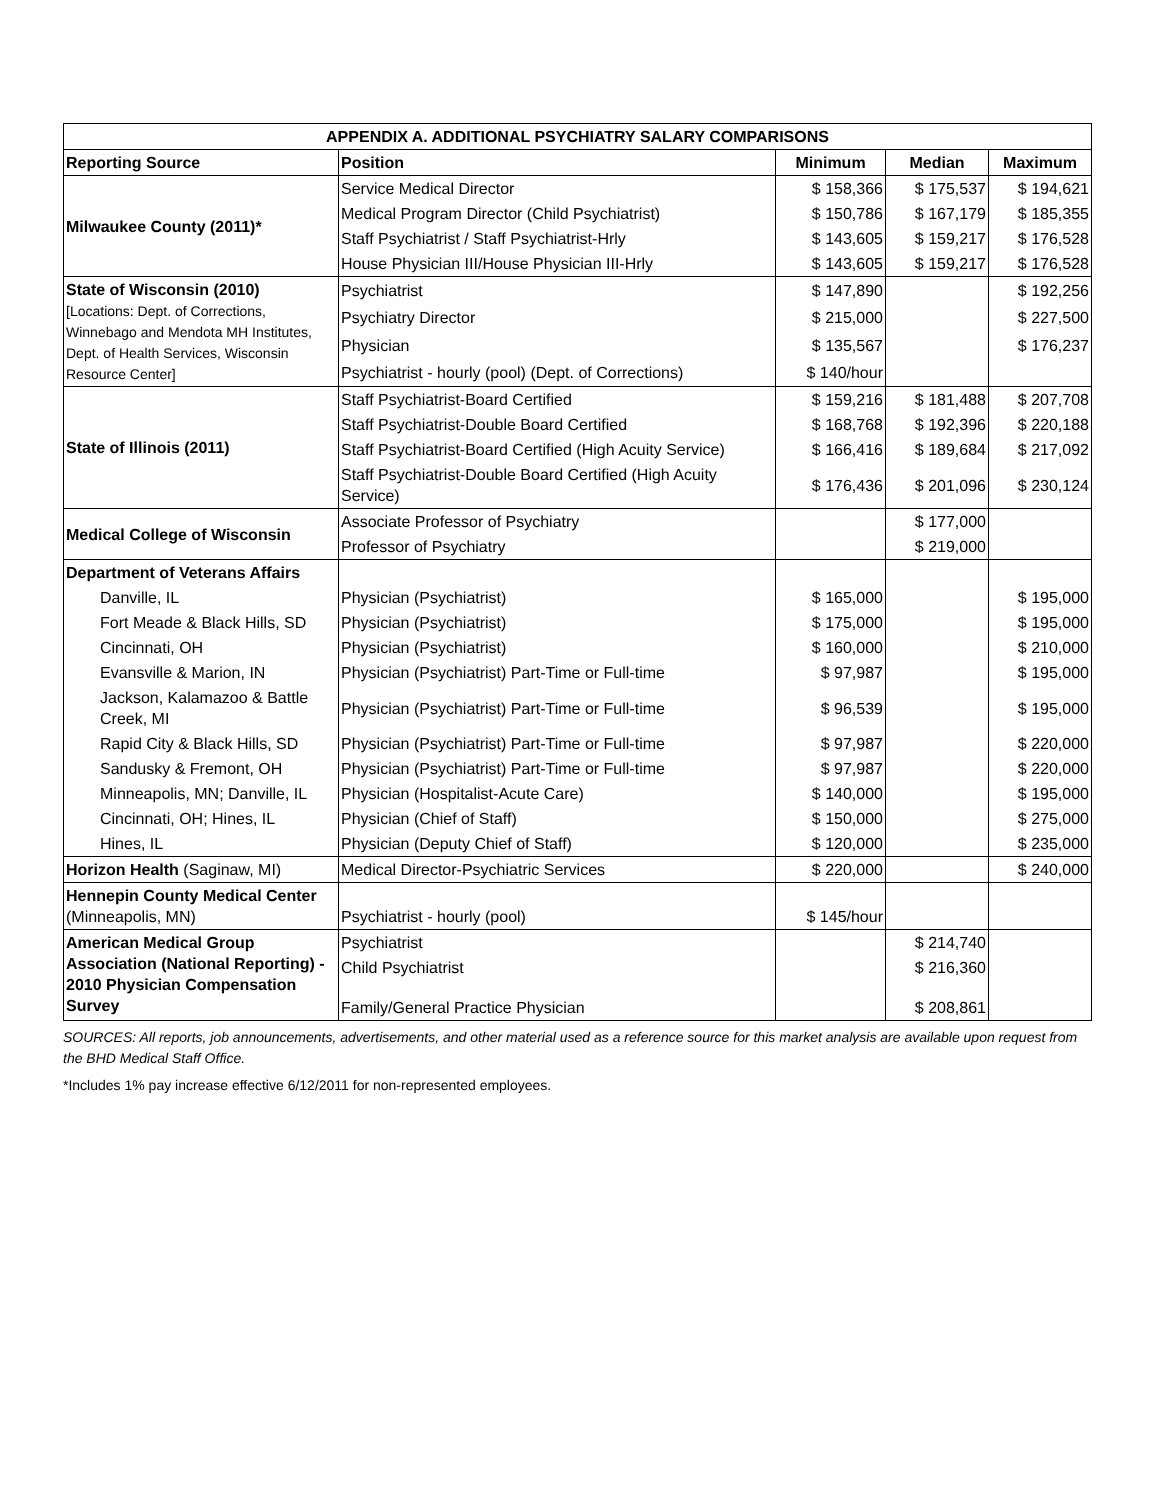| APPENDIX A. ADDITIONAL PSYCHIATRY SALARY COMPARISONS | | | | |
| --- | --- | --- | --- | --- |
| Reporting Source | Position | Minimum | Median | Maximum |
| Milwaukee County (2011)* | Service Medical Director | $ 158,366 | $ 175,537 | $ 194,621 |
| | Medical Program Director (Child Psychiatrist) | $ 150,786 | $ 167,179 | $ 185,355 |
| | Staff Psychiatrist / Staff Psychiatrist-Hrly | $ 143,605 | $ 159,217 | $ 176,528 |
| | House Physician III/House Physician III-Hrly | $ 143,605 | $ 159,217 | $ 176,528 |
| State of Wisconsin (2010) [Locations: Dept. of Corrections, Winnebago and Mendota MH Institutes, Dept. of Health Services, Wisconsin Resource Center] | Psychiatrist | $ 147,890 | | $ 192,256 |
| | Psychiatry Director | $ 215,000 | | $ 227,500 |
| | Physician | $ 135,567 | | $ 176,237 |
| | Psychiatrist - hourly (pool) (Dept. of Corrections) | $ 140/hour | | |
| State of Illinois (2011) | Staff Psychiatrist-Board Certified | $ 159,216 | $ 181,488 | $ 207,708 |
| | Staff Psychiatrist-Double Board Certified | $ 168,768 | $ 192,396 | $ 220,188 |
| | Staff Psychiatrist-Board Certified (High Acuity Service) | $ 166,416 | $ 189,684 | $ 217,092 |
| | Staff Psychiatrist-Double Board Certified (High Acuity Service) | $ 176,436 | $ 201,096 | $ 230,124 |
| Medical College of Wisconsin | Associate Professor of Psychiatry | | $ 177,000 | |
| | Professor of Psychiatry | | $ 219,000 | |
| Department of Veterans Affairs | | | | |
| Danville, IL | Physician (Psychiatrist) | $ 165,000 | | $ 195,000 |
| Fort Meade & Black Hills, SD | Physician (Psychiatrist) | $ 175,000 | | $ 195,000 |
| Cincinnati, OH | Physician (Psychiatrist) | $ 160,000 | | $ 210,000 |
| Evansville & Marion, IN | Physician (Psychiatrist) Part-Time or Full-time | $ 97,987 | | $ 195,000 |
| Jackson, Kalamazoo & Battle Creek, MI | Physician (Psychiatrist) Part-Time or Full-time | $ 96,539 | | $ 195,000 |
| Rapid City & Black Hills, SD | Physician (Psychiatrist) Part-Time or Full-time | $ 97,987 | | $ 220,000 |
| Sandusky & Fremont, OH | Physician (Psychiatrist) Part-Time or Full-time | $ 97,987 | | $ 220,000 |
| Minneapolis, MN; Danville, IL | Physician (Hospitalist-Acute Care) | $ 140,000 | | $ 195,000 |
| Cincinnati, OH; Hines, IL | Physician (Chief of Staff) | $ 150,000 | | $ 275,000 |
| Hines, IL | Physician (Deputy Chief of Staff) | $ 120,000 | | $ 235,000 |
| Horizon Health (Saginaw, MI) | Medical Director-Psychiatric Services | $ 220,000 | | $ 240,000 |
| Hennepin County Medical Center (Minneapolis, MN) | Psychiatrist - hourly (pool) | $ 145/hour | | |
| American Medical Group Association (National Reporting) - 2010 Physician Compensation Survey | Psychiatrist | | $ 214,740 | |
| | Child Psychiatrist | | $ 216,360 | |
| | Family/General Practice Physician | | $ 208,861 | |
SOURCES: All reports, job announcements, advertisements, and other material used as a reference source for this market analysis are available upon request from the BHD Medical Staff Office.
*Includes 1% pay increase effective 6/12/2011 for non-represented employees.